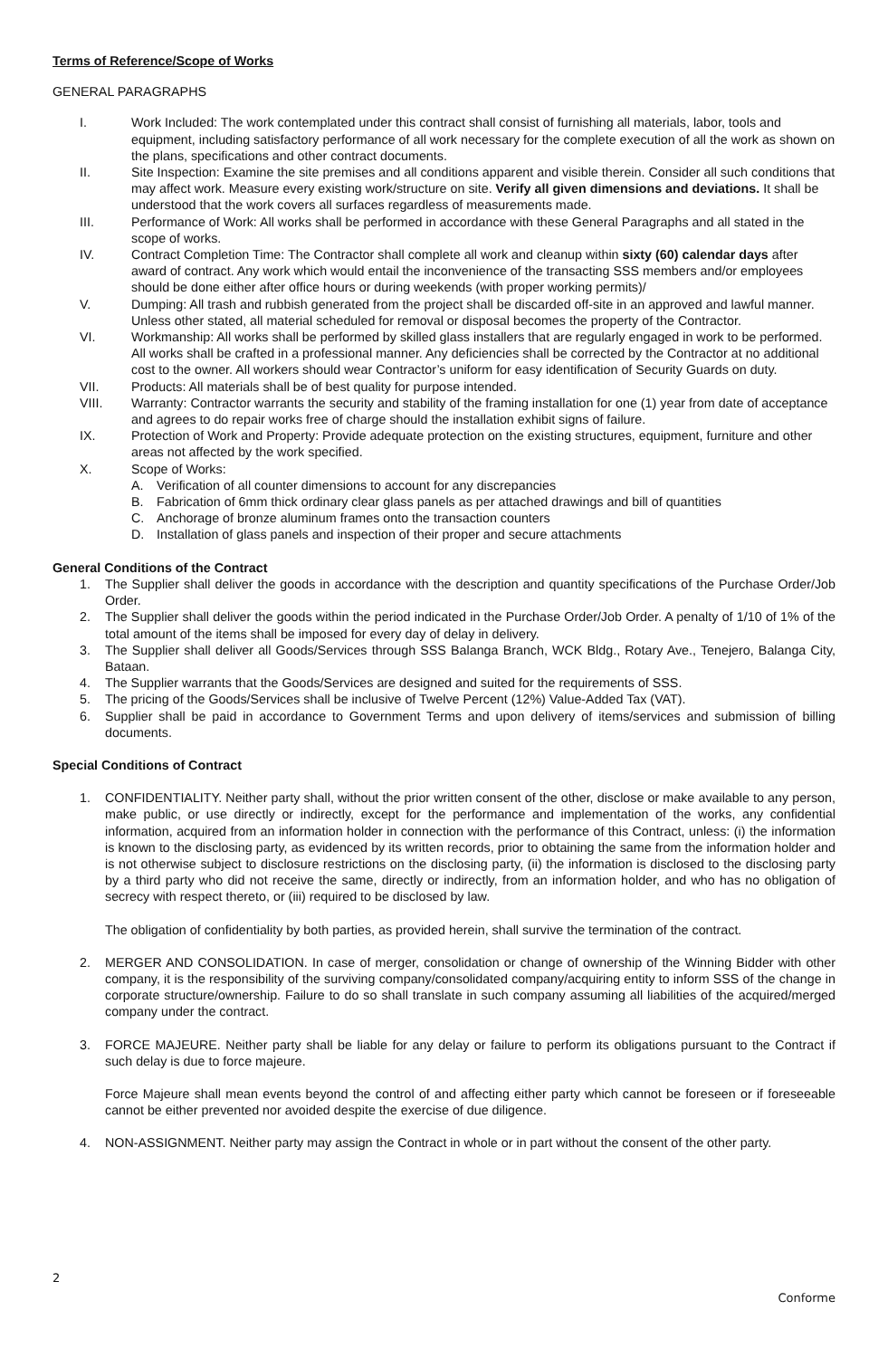Terms of Reference/Scope of Works
GENERAL PARAGRAPHS
I. Work Included: The work contemplated under this contract shall consist of furnishing all materials, labor, tools and equipment, including satisfactory performance of all work necessary for the complete execution of all the work as shown on the plans, specifications and other contract documents.
II. Site Inspection: Examine the site premises and all conditions apparent and visible therein. Consider all such conditions that may affect work. Measure every existing work/structure on site. Verify all given dimensions and deviations. It shall be understood that the work covers all surfaces regardless of measurements made.
III. Performance of Work: All works shall be performed in accordance with these General Paragraphs and all stated in the scope of works.
IV. Contract Completion Time: The Contractor shall complete all work and cleanup within sixty (60) calendar days after award of contract. Any work which would entail the inconvenience of the transacting SSS members and/or employees should be done either after office hours or during weekends (with proper working permits)/
V. Dumping: All trash and rubbish generated from the project shall be discarded off-site in an approved and lawful manner. Unless other stated, all material scheduled for removal or disposal becomes the property of the Contractor.
VI. Workmanship: All works shall be performed by skilled glass installers that are regularly engaged in work to be performed. All works shall be crafted in a professional manner. Any deficiencies shall be corrected by the Contractor at no additional cost to the owner. All workers should wear Contractor’s uniform for easy identification of Security Guards on duty.
VII. Products: All materials shall be of best quality for purpose intended.
VIII. Warranty: Contractor warrants the security and stability of the framing installation for one (1) year from date of acceptance and agrees to do repair works free of charge should the installation exhibit signs of failure.
IX. Protection of Work and Property: Provide adequate protection on the existing structures, equipment, furniture and other areas not affected by the work specified.
X. Scope of Works:
A. Verification of all counter dimensions to account for any discrepancies
B. Fabrication of 6mm thick ordinary clear glass panels as per attached drawings and bill of quantities
C. Anchorage of bronze aluminum frames onto the transaction counters
D. Installation of glass panels and inspection of their proper and secure attachments
General Conditions of the Contract
1. The Supplier shall deliver the goods in accordance with the description and quantity specifications of the Purchase Order/Job Order.
2. The Supplier shall deliver the goods within the period indicated in the Purchase Order/Job Order. A penalty of 1/10 of 1% of the total amount of the items shall be imposed for every day of delay in delivery.
3. The Supplier shall deliver all Goods/Services through SSS Balanga Branch, WCK Bldg., Rotary Ave., Tenejero, Balanga City, Bataan.
4. The Supplier warrants that the Goods/Services are designed and suited for the requirements of SSS.
5. The pricing of the Goods/Services shall be inclusive of Twelve Percent (12%) Value-Added Tax (VAT).
6. Supplier shall be paid in accordance to Government Terms and upon delivery of items/services and submission of billing documents.
Special Conditions of Contract
1. CONFIDENTIALITY. Neither party shall, without the prior written consent of the other, disclose or make available to any person, make public, or use directly or indirectly, except for the performance and implementation of the works, any confidential information, acquired from an information holder in connection with the performance of this Contract, unless: (i) the information is known to the disclosing party, as evidenced by its written records, prior to obtaining the same from the information holder and is not otherwise subject to disclosure restrictions on the disclosing party, (ii) the information is disclosed to the disclosing party by a third party who did not receive the same, directly or indirectly, from an information holder, and who has no obligation of secrecy with respect thereto, or (iii) required to be disclosed by law.
The obligation of confidentiality by both parties, as provided herein, shall survive the termination of the contract.
2. MERGER AND CONSOLIDATION. In case of merger, consolidation or change of ownership of the Winning Bidder with other company, it is the responsibility of the surviving company/consolidated company/acquiring entity to inform SSS of the change in corporate structure/ownership. Failure to do so shall translate in such company assuming all liabilities of the acquired/merged company under the contract.
3. FORCE MAJEURE. Neither party shall be liable for any delay or failure to perform its obligations pursuant to the Contract if such delay is due to force majeure.
Force Majeure shall mean events beyond the control of and affecting either party which cannot be foreseen or if foreseeable cannot be either prevented nor avoided despite the exercise of due diligence.
4. NON-ASSIGNMENT. Neither party may assign the Contract in whole or in part without the consent of the other party.
2
Conforme